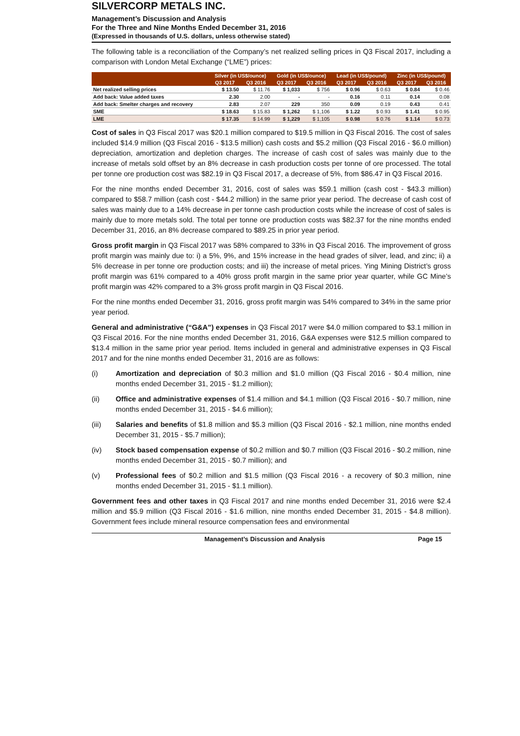SILVERCORP METALS INC.
Management’s Discussion and Analysis
For the Three and Nine Months Ended December 31, 2016
(Expressed in thousands of U.S. dollars, unless otherwise stated)
The following table is a reconciliation of the Company’s net realized selling prices in Q3 Fiscal 2017, including a comparison with London Metal Exchange (“LME”) prices:
| | Silver (in US$/ounce) | | Gold (in US$/ounce) | | Lead (in US$/pound) | | Zinc (in US$/pound) | |
| --- | --- | --- | --- | --- | --- | --- | --- | --- |
| | Q3 2017 | Q3 2016 | Q3 2017 | Q3 2016 | Q3 2017 | Q3 2016 | Q3 2017 | Q3 2016 |
| Net realized selling prices | $ 13.50 | $ 11.76 | $ 1,033 | $ 756 | $ 0.96 | $ 0.63 | $ 0.84 | $ 0.46 |
| Add back: Value added taxes | 2.30 | 2.00 | - | - | 0.16 | 0.11 | 0.14 | 0.08 |
| Add back: Smelter charges and recovery | 2.83 | 2.07 | 229 | 350 | 0.09 | 0.19 | 0.43 | 0.41 |
| SME | $ 18.63 | $ 15.83 | $ 1,262 | $ 1,106 | $ 1.22 | $ 0.93 | $ 1.41 | $ 0.95 |
| LME | $ 17.35 | $ 14.99 | $ 1,229 | $ 1,105 | $ 0.98 | $ 0.76 | $ 1.14 | $ 0.73 |
Cost of sales in Q3 Fiscal 2017 was $20.1 million compared to $19.5 million in Q3 Fiscal 2016. The cost of sales included $14.9 million (Q3 Fiscal 2016 - $13.5 million) cash costs and $5.2 million (Q3 Fiscal 2016 - $6.0 million) depreciation, amortization and depletion charges. The increase of cash cost of sales was mainly due to the increase of metals sold offset by an 8% decrease in cash production costs per tonne of ore processed. The total per tonne ore production cost was $82.19 in Q3 Fiscal 2017, a decrease of 5%, from $86.47 in Q3 Fiscal 2016.
For the nine months ended December 31, 2016, cost of sales was $59.1 million (cash cost - $43.3 million) compared to $58.7 million (cash cost - $44.2 million) in the same prior year period. The decrease of cash cost of sales was mainly due to a 14% decrease in per tonne cash production costs while the increase of cost of sales is mainly due to more metals sold. The total per tonne ore production costs was $82.37 for the nine months ended December 31, 2016, an 8% decrease compared to $89.25 in prior year period.
Gross profit margin in Q3 Fiscal 2017 was 58% compared to 33% in Q3 Fiscal 2016. The improvement of gross profit margin was mainly due to: i) a 5%, 9%, and 15% increase in the head grades of silver, lead, and zinc; ii) a 5% decrease in per tonne ore production costs; and iii) the increase of metal prices. Ying Mining District’s gross profit margin was 61% compared to a 40% gross profit margin in the same prior year quarter, while GC Mine’s profit margin was 42% compared to a 3% gross profit margin in Q3 Fiscal 2016.
For the nine months ended December 31, 2016, gross profit margin was 54% compared to 34% in the same prior year period.
General and administrative (“G&A”) expenses in Q3 Fiscal 2017 were $4.0 million compared to $3.1 million in Q3 Fiscal 2016. For the nine months ended December 31, 2016, G&A expenses were $12.5 million compared to $13.4 million in the same prior year period. Items included in general and administrative expenses in Q3 Fiscal 2017 and for the nine months ended December 31, 2016 are as follows:
(i) Amortization and depreciation of $0.3 million and $1.0 million (Q3 Fiscal 2016 - $0.4 million, nine months ended December 31, 2015 - $1.2 million);
(ii) Office and administrative expenses of $1.4 million and $4.1 million (Q3 Fiscal 2016 - $0.7 million, nine months ended December 31, 2015 - $4.6 million);
(iii) Salaries and benefits of $1.8 million and $5.3 million (Q3 Fiscal 2016 - $2.1 million, nine months ended December 31, 2015 - $5.7 million);
(iv) Stock based compensation expense of $0.2 million and $0.7 million (Q3 Fiscal 2016 - $0.2 million, nine months ended December 31, 2015 - $0.7 million); and
(v) Professional fees of $0.2 million and $1.5 million (Q3 Fiscal 2016 - a recovery of $0.3 million, nine months ended December 31, 2015 - $1.1 million).
Government fees and other taxes in Q3 Fiscal 2017 and nine months ended December 31, 2016 were $2.4 million and $5.9 million (Q3 Fiscal 2016 - $1.6 million, nine months ended December 31, 2015 - $4.8 million). Government fees include mineral resource compensation fees and environmental
Management’s Discussion and Analysis Page 15